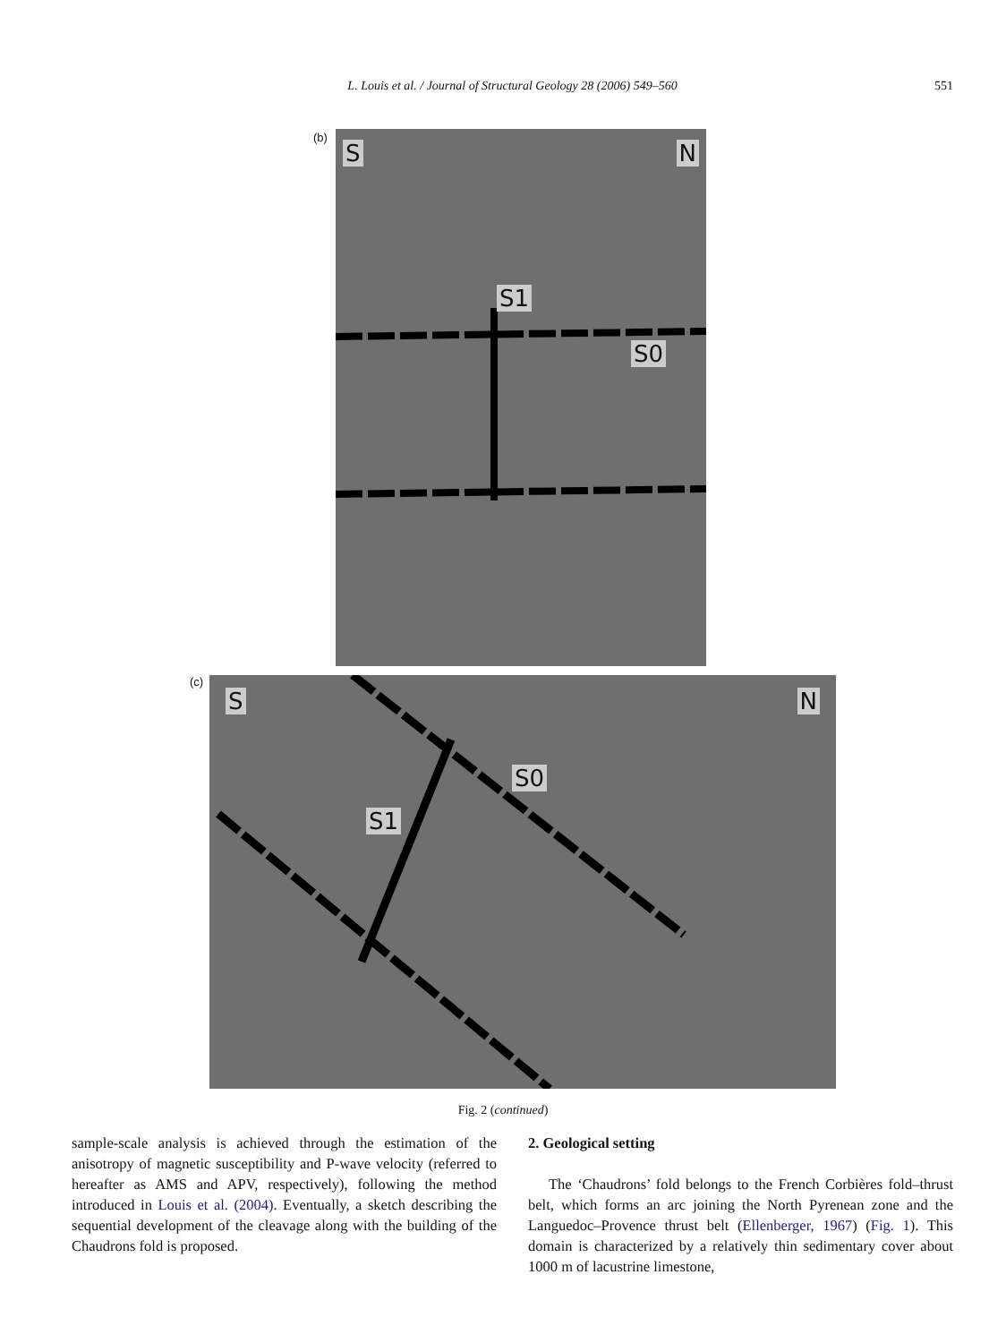L. Louis et al. / Journal of Structural Geology 28 (2006) 549–560
551
(b)
S N
S1
S0
(c)
S N
S1
S0
Fig. 2 (continued)
sample-scale analysis is achieved through the estimation of the anisotropy of magnetic susceptibility and P-wave velocity (referred to hereafter as AMS and APV, respectively), following the method introduced in Louis et al. (2004). Eventually, a sketch describing the sequential development of the cleavage along with the building of the Chaudrons fold is proposed.
2. Geological setting
The ‘Chaudrons’ fold belongs to the French Corbières fold–thrust belt, which forms an arc joining the North Pyrenean zone and the Languedoc–Provence thrust belt (Ellenberger, 1967) (Fig. 1). This domain is characterized by a relatively thin sedimentary cover about 1000 m of lacustrine limestone,